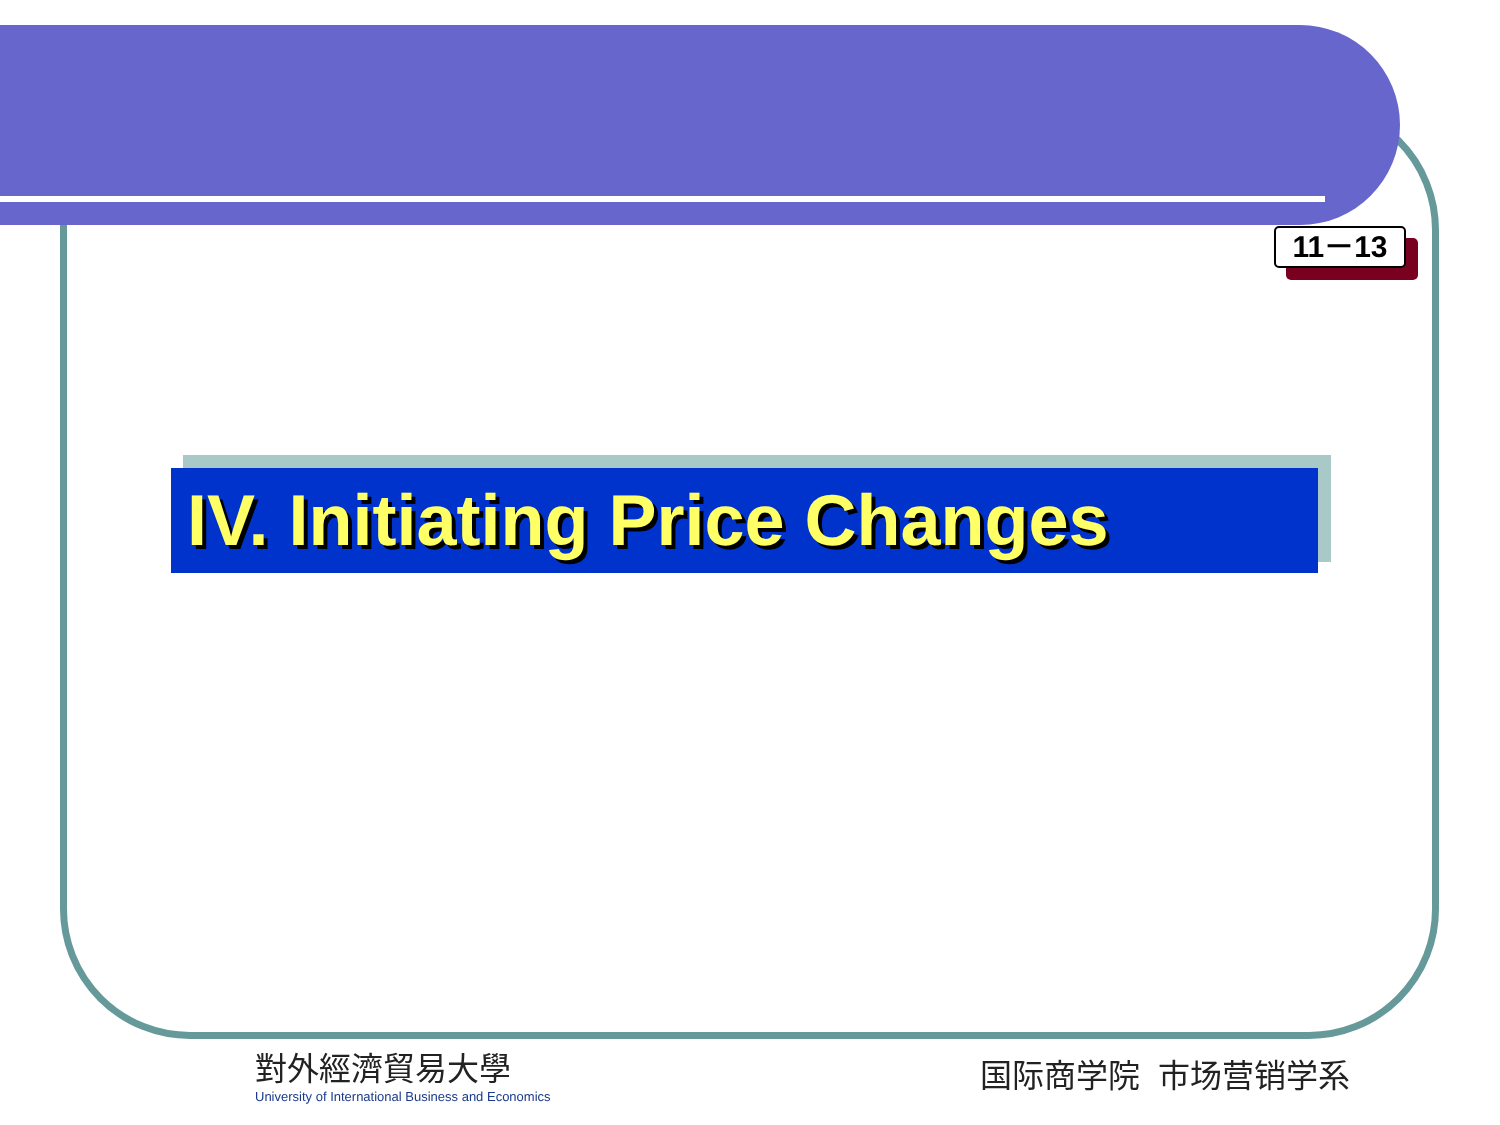11－13
IV. Initiating Price Changes
對外經濟貿易大學
University of International Business and Economics
国际商学院 市场营销学系